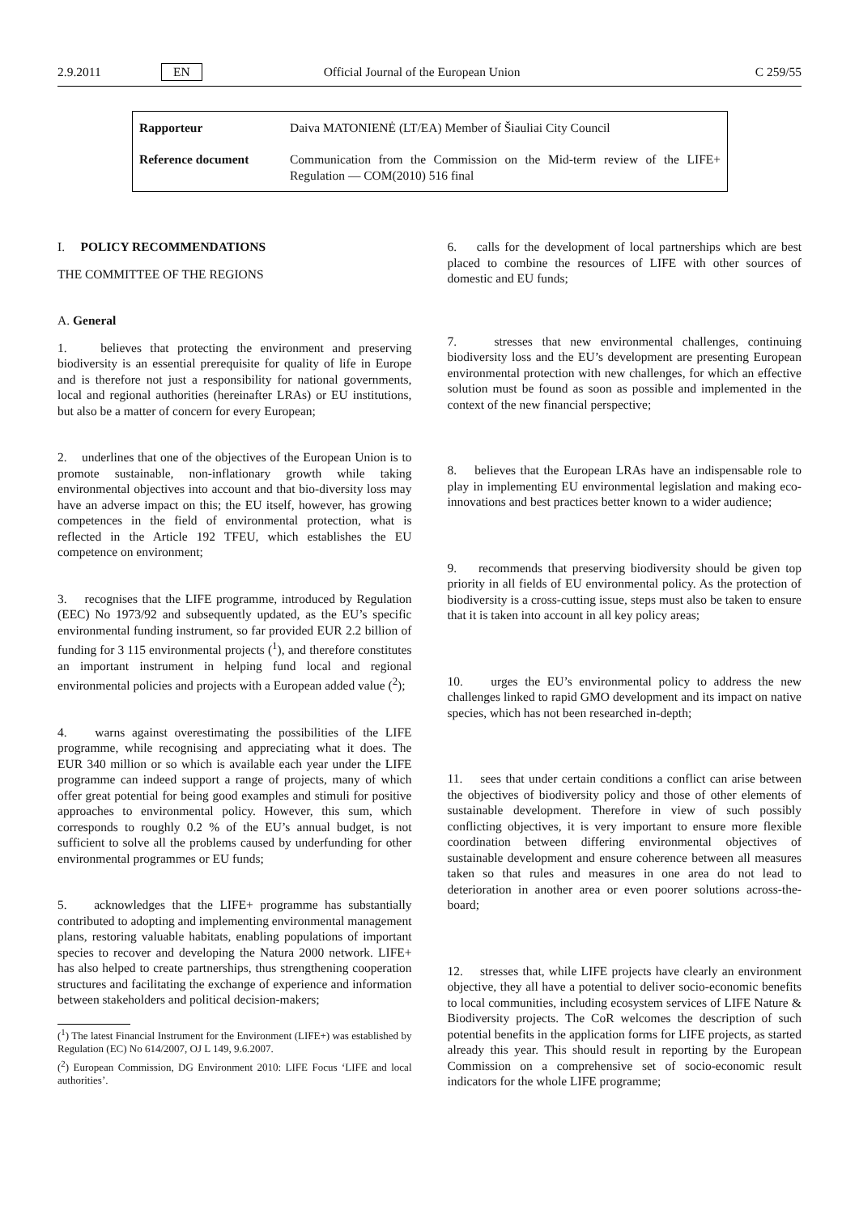2.9.2011 EN Official Journal of the European Union C 259/55
| Rapporteur | Daiva MATONIENĖ (LT/EA) Member of Šiauliai City Council |
| Reference document | Communication from the Commission on the Mid-term review of the LIFE+ Regulation — COM(2010) 516 final |
I. POLICY RECOMMENDATIONS
THE COMMITTEE OF THE REGIONS
A. General
1. believes that protecting the environment and preserving biodiversity is an essential prerequisite for quality of life in Europe and is therefore not just a responsibility for national governments, local and regional authorities (hereinafter LRAs) or EU institutions, but also be a matter of concern for every European;
2. underlines that one of the objectives of the European Union is to promote sustainable, non-inflationary growth while taking environmental objectives into account and that bio-diversity loss may have an adverse impact on this; the EU itself, however, has growing competences in the field of environmental protection, what is reflected in the Article 192 TFEU, which establishes the EU competence on environment;
3. recognises that the LIFE programme, introduced by Regulation (EEC) No 1973/92 and subsequently updated, as the EU’s specific environmental funding instrument, so far provided EUR 2.2 billion of funding for 3 115 environmental projects (<sup>1</sup>), and therefore constitutes an important instrument in helping fund local and regional environmental policies and projects with a European added value (<sup>2</sup>);
4. warns against overestimating the possibilities of the LIFE programme, while recognising and appreciating what it does. The EUR 340 million or so which is available each year under the LIFE programme can indeed support a range of projects, many of which offer great potential for being good examples and stimuli for positive approaches to environmental policy. However, this sum, which corresponds to roughly 0.2 % of the EU’s annual budget, is not sufficient to solve all the problems caused by underfunding for other environmental programmes or EU funds;
5. acknowledges that the LIFE+ programme has substantially contributed to adopting and implementing environmental management plans, restoring valuable habitats, enabling populations of important species to recover and developing the Natura 2000 network. LIFE+ has also helped to create partnerships, thus strengthening cooperation structures and facilitating the exchange of experience and information between stakeholders and political decision-makers;
(<sup>1</sup>) The latest Financial Instrument for the Environment (LIFE+) was established by Regulation (EC) No 614/2007, OJ L 149, 9.6.2007.
(<sup>2</sup>) European Commission, DG Environment 2010: LIFE Focus ‘LIFE and local authorities’.
6. calls for the development of local partnerships which are best placed to combine the resources of LIFE with other sources of domestic and EU funds;
7. stresses that new environmental challenges, continuing biodiversity loss and the EU’s development are presenting European environmental protection with new challenges, for which an effective solution must be found as soon as possible and implemented in the context of the new financial perspective;
8. believes that the European LRAs have an indispensable role to play in implementing EU environmental legislation and making eco-innovations and best practices better known to a wider audience;
9. recommends that preserving biodiversity should be given top priority in all fields of EU environmental policy. As the protection of biodiversity is a cross-cutting issue, steps must also be taken to ensure that it is taken into account in all key policy areas;
10. urges the EU’s environmental policy to address the new challenges linked to rapid GMO development and its impact on native species, which has not been researched in-depth;
11. sees that under certain conditions a conflict can arise between the objectives of biodiversity policy and those of other elements of sustainable development. Therefore in view of such possibly conflicting objectives, it is very important to ensure more flexible coordination between differing environmental objectives of sustainable development and ensure coherence between all measures taken so that rules and measures in one area do not lead to deterioration in another area or even poorer solutions across-the-board;
12. stresses that, while LIFE projects have clearly an environment objective, they all have a potential to deliver socio-economic benefits to local communities, including ecosystem services of LIFE Nature & Biodiversity projects. The CoR welcomes the description of such potential benefits in the application forms for LIFE projects, as started already this year. This should result in reporting by the European Commission on a comprehensive set of socio-economic result indicators for the whole LIFE programme;